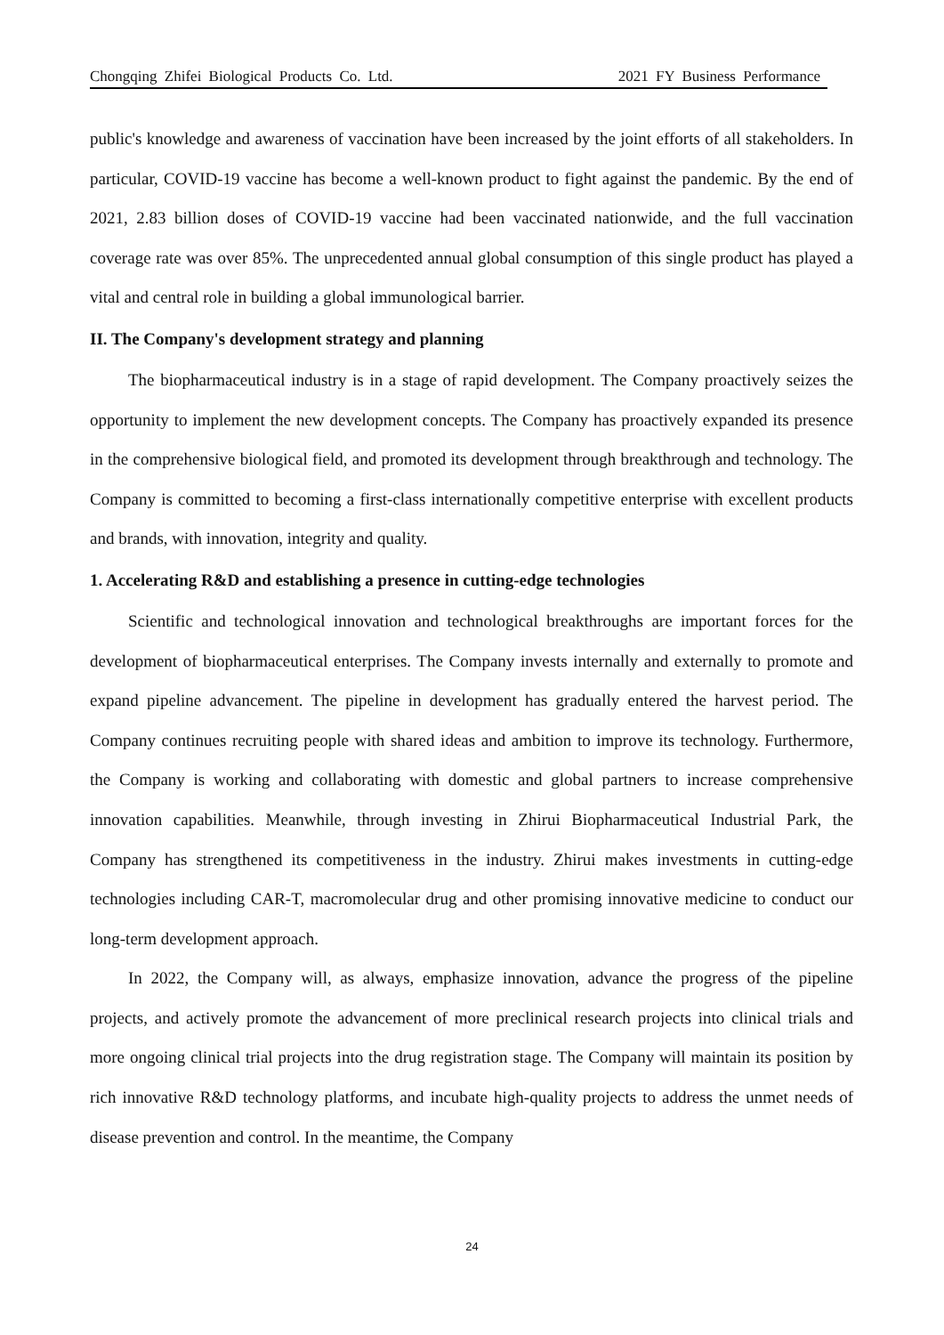Chongqing Zhifei Biological Products Co. Ltd. 2021 FY Business Performance
public's knowledge and awareness of vaccination have been increased by the joint efforts of all stakeholders. In particular, COVID-19 vaccine has become a well-known product to fight against the pandemic. By the end of 2021, 2.83 billion doses of COVID-19 vaccine had been vaccinated nationwide, and the full vaccination coverage rate was over 85%. The unprecedented annual global consumption of this single product has played a vital and central role in building a global immunological barrier.
II. The Company's development strategy and planning
The biopharmaceutical industry is in a stage of rapid development. The Company proactively seizes the opportunity to implement the new development concepts. The Company has proactively expanded its presence in the comprehensive biological field, and promoted its development through breakthrough and technology. The Company is committed to becoming a first-class internationally competitive enterprise with excellent products and brands, with innovation, integrity and quality.
1. Accelerating R&D and establishing a presence in cutting-edge technologies
Scientific and technological innovation and technological breakthroughs are important forces for the development of biopharmaceutical enterprises. The Company invests internally and externally to promote and expand pipeline advancement. The pipeline in development has gradually entered the harvest period. The Company continues recruiting people with shared ideas and ambition to improve its technology. Furthermore, the Company is working and collaborating with domestic and global partners to increase comprehensive innovation capabilities. Meanwhile, through investing in Zhirui Biopharmaceutical Industrial Park, the Company has strengthened its competitiveness in the industry. Zhirui makes investments in cutting-edge technologies including CAR-T, macromolecular drug and other promising innovative medicine to conduct our long-term development approach.
In 2022, the Company will, as always, emphasize innovation, advance the progress of the pipeline projects, and actively promote the advancement of more preclinical research projects into clinical trials and more ongoing clinical trial projects into the drug registration stage. The Company will maintain its position by rich innovative R&D technology platforms, and incubate high-quality projects to address the unmet needs of disease prevention and control. In the meantime, the Company
24